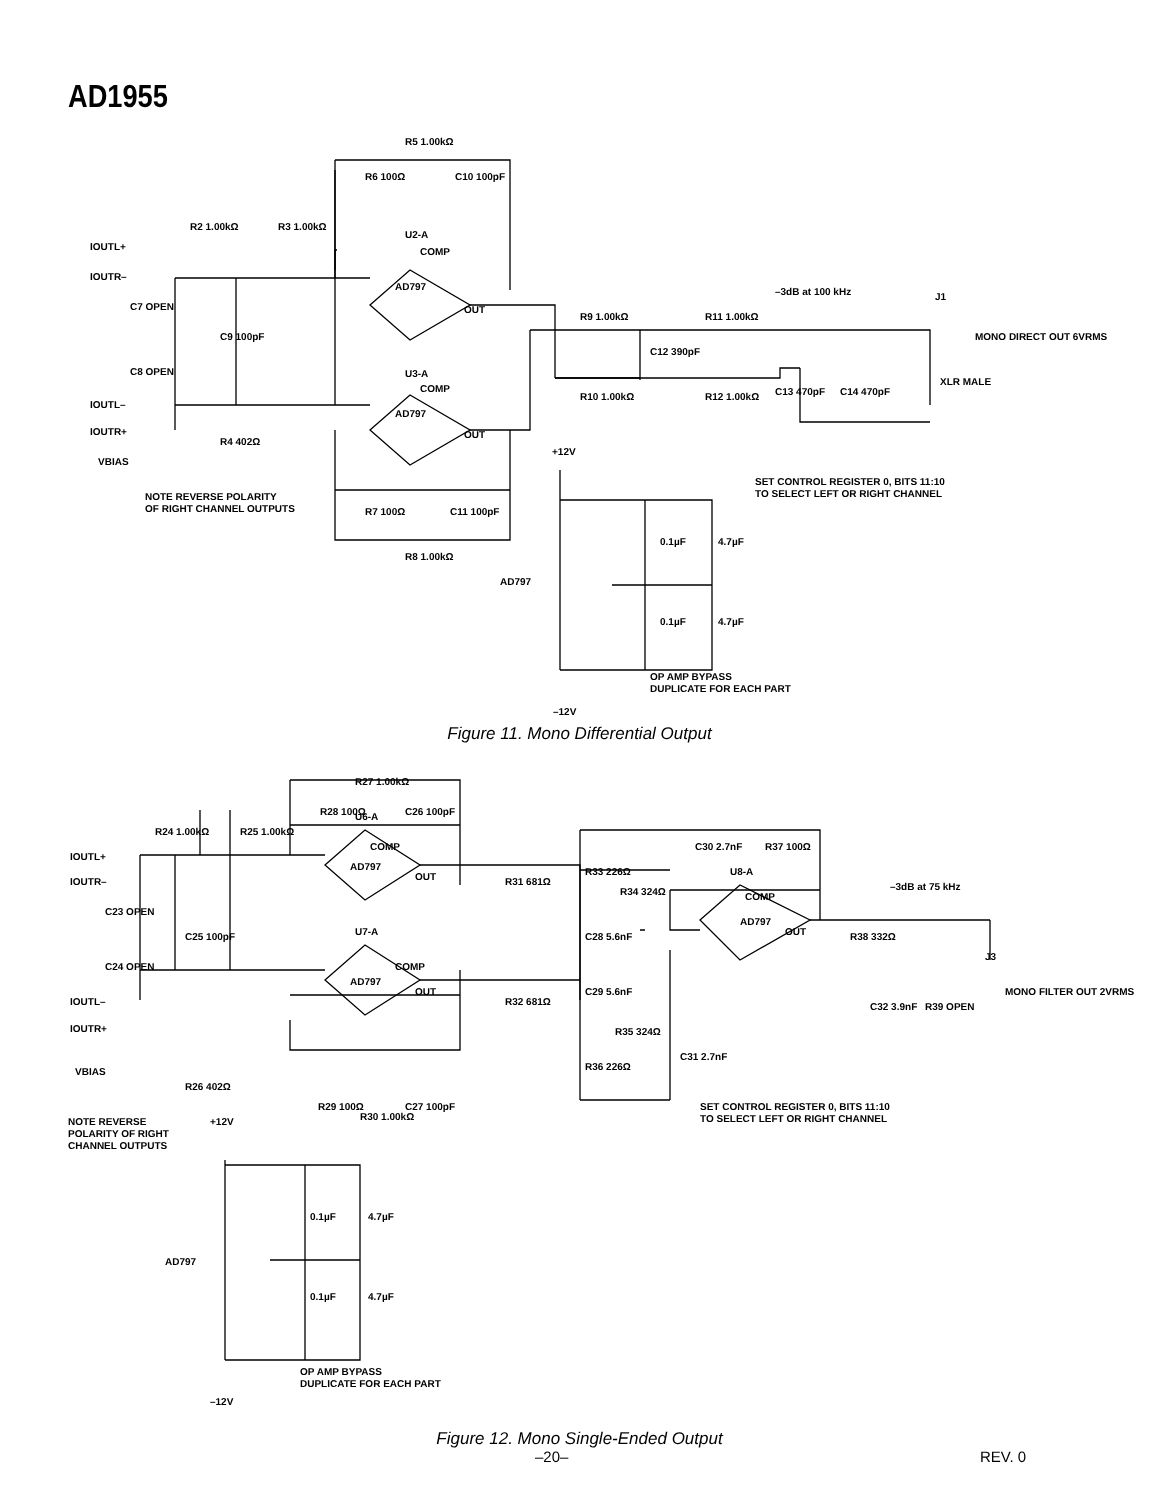AD1955
U2-A
U3-A
AD797
AD797
COMP
COMP
OUT
OUT
IOUTL+
IOUTR–
IOUTL–
IOUTR+
VBIAS
C7 OPEN
C8 OPEN
C9 100pF
R2 1.00kΩ
R3 1.00kΩ
R5 1.00kΩ
R6 100Ω
C10 100pF
R4 402Ω
R7 100Ω
C11 100pF
R8 1.00kΩ
NOTE REVERSE POLARITY
OF RIGHT CHANNEL OUTPUTS
R9 1.00kΩ
R10 1.00kΩ
C12 390pF
R11 1.00kΩ
R12 1.00kΩ
–3dB at 100 kHz
J1
C13 470pF
C14 470pF
MONO DIRECT OUT 6VRMS
XLR MALE
SET CONTROL REGISTER 0, BITS 11:10
TO SELECT LEFT OR RIGHT CHANNEL
+12V
AD797
0.1µF
4.7µF
0.1µF
4.7µF
–12V
OP AMP BYPASS
DUPLICATE FOR EACH PART
Figure 11. Mono Differential Output
U6-A
U7-A
U8-A
AD797
AD797
AD797
COMP
COMP
COMP
OUT
OUT
OUT
IOUTL+
IOUTR–
IOUTL–
IOUTR+
VBIAS
C23 OPEN
C24 OPEN
C25 100pF
R24 1.00kΩ
R25 1.00kΩ
R27 1.00kΩ
R28 100Ω
C26 100pF
R26 402Ω
R29 100Ω
R30 1.00kΩ
C27 100pF
NOTE REVERSE
POLARITY OF RIGHT
CHANNEL OUTPUTS
R31 681Ω
R32 681Ω
R33 226Ω
R34 324Ω
C28 5.6nF
C29 5.6nF
R35 324Ω
R36 226Ω
C30 2.7nF
R37 100Ω
C31 2.7nF
–3dB at 75 kHz
R38 332Ω
C32 3.9nF
R39 OPEN
J3
MONO FILTER OUT 2VRMS
SET CONTROL REGISTER 0, BITS 11:10
TO SELECT LEFT OR RIGHT CHANNEL
+12V
AD797
0.1µF
4.7µF
0.1µF
4.7µF
OP AMP BYPASS
DUPLICATE FOR EACH PART
–12V
Figure 12. Mono Single-Ended Output
–20– REV. 0